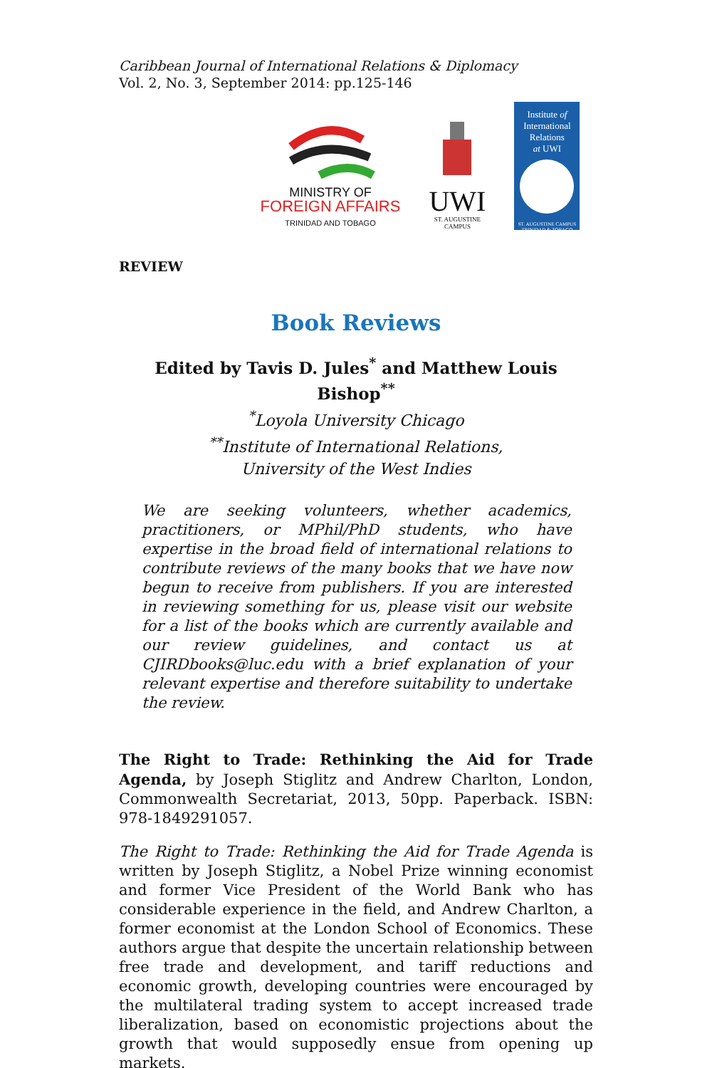Caribbean Journal of International Relations & Diplomacy
Vol. 2, No. 3, September 2014: pp.125-146
MINISTRY OF
FOREIGN AFFAIRS
TRINIDAD AND TOBAGO
UWI
ST. AUGUSTINE
CAMPUS
Institute of
International
Relations
at UWI
ST. AUGUSTINE CAMPUS
TRINIDAD & TOBAGO
REVIEW
Book Reviews
Edited by Tavis D. Jules<sup>*</sup> and Matthew Louis Bishop<sup>**</sup>
<sup>*</sup> Loyola University Chicago
<sup>**</sup> Institute of International Relations,
University of the West Indies
We are seeking volunteers, whether academics, practitioners, or MPhil/PhD students, who have expertise in the broad field of international relations to contribute reviews of the many books that we have now begun to receive from publishers. If you are interested in reviewing something for us, please visit our website for a list of the books which are currently available and our review guidelines, and contact us at CJIRDbooks@luc.edu with a brief explanation of your relevant expertise and therefore suitability to undertake the review.
The Right to Trade: Rethinking the Aid for Trade Agenda, by Joseph Stiglitz and Andrew Charlton, London, Commonwealth Secretariat, 2013, 50pp. Paperback. ISBN: 978-1849291057.
The Right to Trade: Rethinking the Aid for Trade Agenda is written by Joseph Stiglitz, a Nobel Prize winning economist and former Vice President of the World Bank who has considerable experience in the field, and Andrew Charlton, a former economist at the London School of Economics. These authors argue that despite the uncertain relationship between free trade and development, and tariff reductions and economic growth, developing countries were encouraged by the multilateral trading system to accept increased trade liberalization, based on economistic projections about the growth that would supposedly ensue from opening up markets.